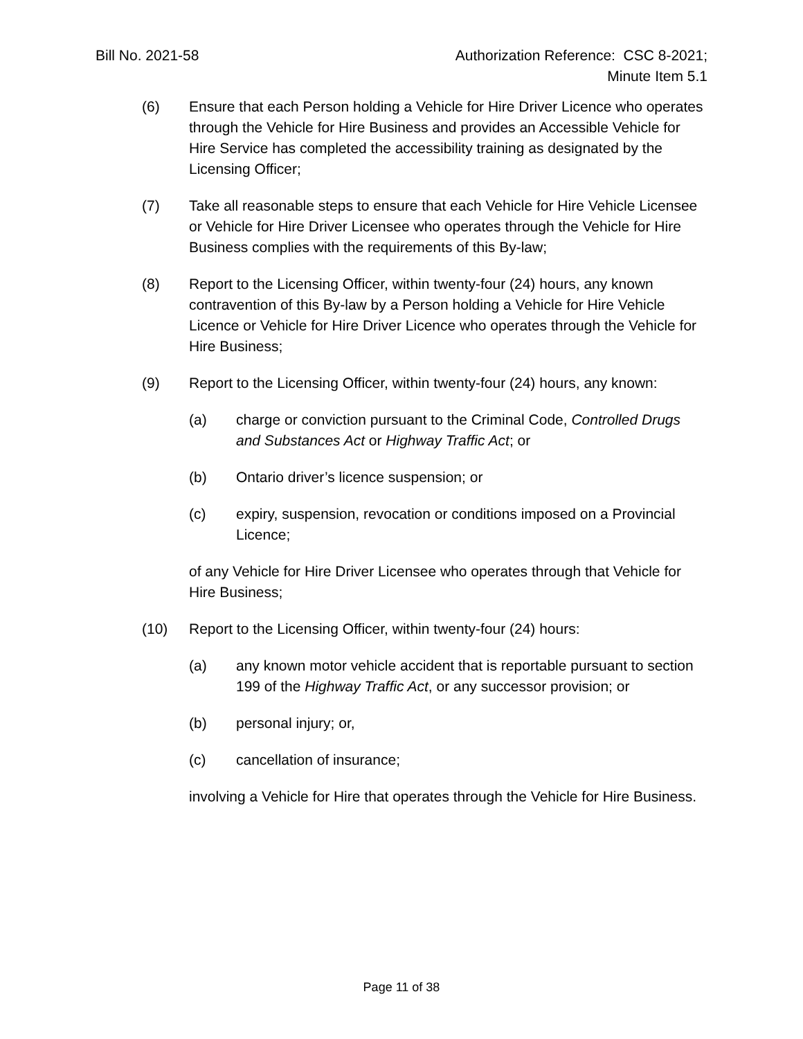Bill No. 2021-58 Authorization Reference: CSC 8-2021;
Minute Item 5.1
(6) Ensure that each Person holding a Vehicle for Hire Driver Licence who operates through the Vehicle for Hire Business and provides an Accessible Vehicle for Hire Service has completed the accessibility training as designated by the Licensing Officer;
(7) Take all reasonable steps to ensure that each Vehicle for Hire Vehicle Licensee or Vehicle for Hire Driver Licensee who operates through the Vehicle for Hire Business complies with the requirements of this By-law;
(8) Report to the Licensing Officer, within twenty-four (24) hours, any known contravention of this By-law by a Person holding a Vehicle for Hire Vehicle Licence or Vehicle for Hire Driver Licence who operates through the Vehicle for Hire Business;
(9) Report to the Licensing Officer, within twenty-four (24) hours, any known:
(a) charge or conviction pursuant to the Criminal Code, Controlled Drugs and Substances Act or Highway Traffic Act; or
(b) Ontario driver’s licence suspension; or
(c) expiry, suspension, revocation or conditions imposed on a Provincial Licence;
of any Vehicle for Hire Driver Licensee who operates through that Vehicle for Hire Business;
(10) Report to the Licensing Officer, within twenty-four (24) hours:
(a) any known motor vehicle accident that is reportable pursuant to section 199 of the Highway Traffic Act, or any successor provision; or
(b) personal injury; or,
(c) cancellation of insurance;
involving a Vehicle for Hire that operates through the Vehicle for Hire Business.
Page 11 of 38